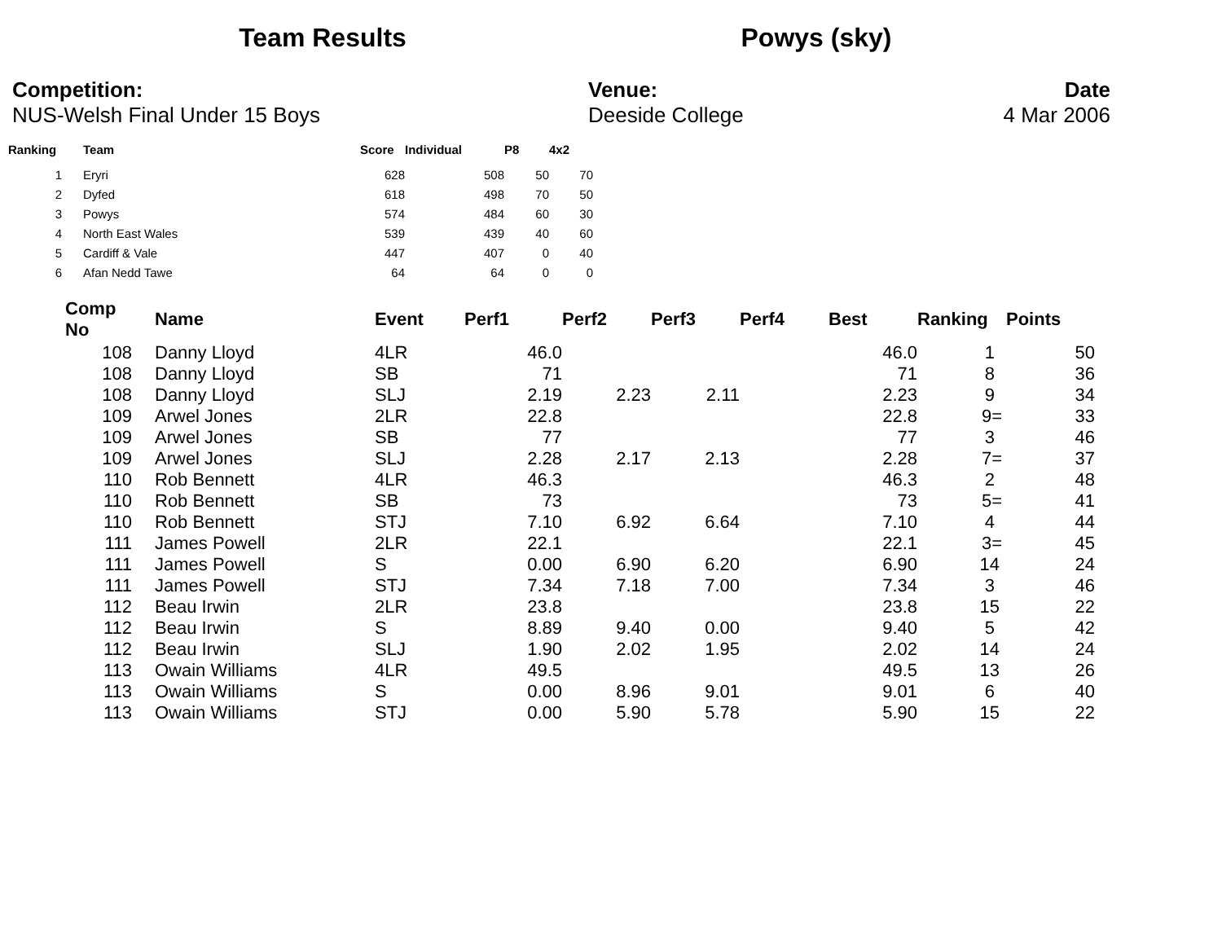Team Results Powys (sky)
Competition:
NUS-Welsh Final Under 15 Boys
Venue:
Deeside College
Date
4 Mar 2006
| Ranking | Team | Score | Individual | P8 | 4x2 |
| --- | --- | --- | --- | --- | --- |
| 1 | Eryri | 628 | 508 | 50 | 70 |
| 2 | Dyfed | 618 | 498 | 70 | 50 |
| 3 | Powys | 574 | 484 | 60 | 30 |
| 4 | North East Wales | 539 | 439 | 40 | 60 |
| 5 | Cardiff & Vale | 447 | 407 | 0 | 40 |
| 6 | Afan Nedd Tawe | 64 | 64 | 0 | 0 |
| Comp No | Name | Event | Perf1 | Perf2 | Perf3 | Perf4 | Best | Ranking | Points |
| --- | --- | --- | --- | --- | --- | --- | --- | --- | --- |
| 108 | Danny Lloyd | 4LR | 46.0 | | | | 46.0 | 1 | 50 |
| 108 | Danny Lloyd | SB | 71 | | | | 71 | 8 | 36 |
| 108 | Danny Lloyd | SLJ | 2.19 | 2.23 | 2.11 | | 2.23 | 9 | 34 |
| 109 | Arwel Jones | 2LR | 22.8 | | | | 22.8 | 9= | 33 |
| 109 | Arwel Jones | SB | 77 | | | | 77 | 3 | 46 |
| 109 | Arwel Jones | SLJ | 2.28 | 2.17 | 2.13 | | 2.28 | 7= | 37 |
| 110 | Rob Bennett | 4LR | 46.3 | | | | 46.3 | 2 | 48 |
| 110 | Rob Bennett | SB | 73 | | | | 73 | 5= | 41 |
| 110 | Rob Bennett | STJ | 7.10 | 6.92 | 6.64 | | 7.10 | 4 | 44 |
| 111 | James Powell | 2LR | 22.1 | | | | 22.1 | 3= | 45 |
| 111 | James Powell | S | 0.00 | 6.90 | 6.20 | | 6.90 | 14 | 24 |
| 111 | James Powell | STJ | 7.34 | 7.18 | 7.00 | | 7.34 | 3 | 46 |
| 112 | Beau Irwin | 2LR | 23.8 | | | | 23.8 | 15 | 22 |
| 112 | Beau Irwin | S | 8.89 | 9.40 | 0.00 | | 9.40 | 5 | 42 |
| 112 | Beau Irwin | SLJ | 1.90 | 2.02 | 1.95 | | 2.02 | 14 | 24 |
| 113 | Owain Williams | 4LR | 49.5 | | | | 49.5 | 13 | 26 |
| 113 | Owain Williams | S | 0.00 | 8.96 | 9.01 | | 9.01 | 6 | 40 |
| 113 | Owain Williams | STJ | 0.00 | 5.90 | 5.78 | | 5.90 | 15 | 22 |